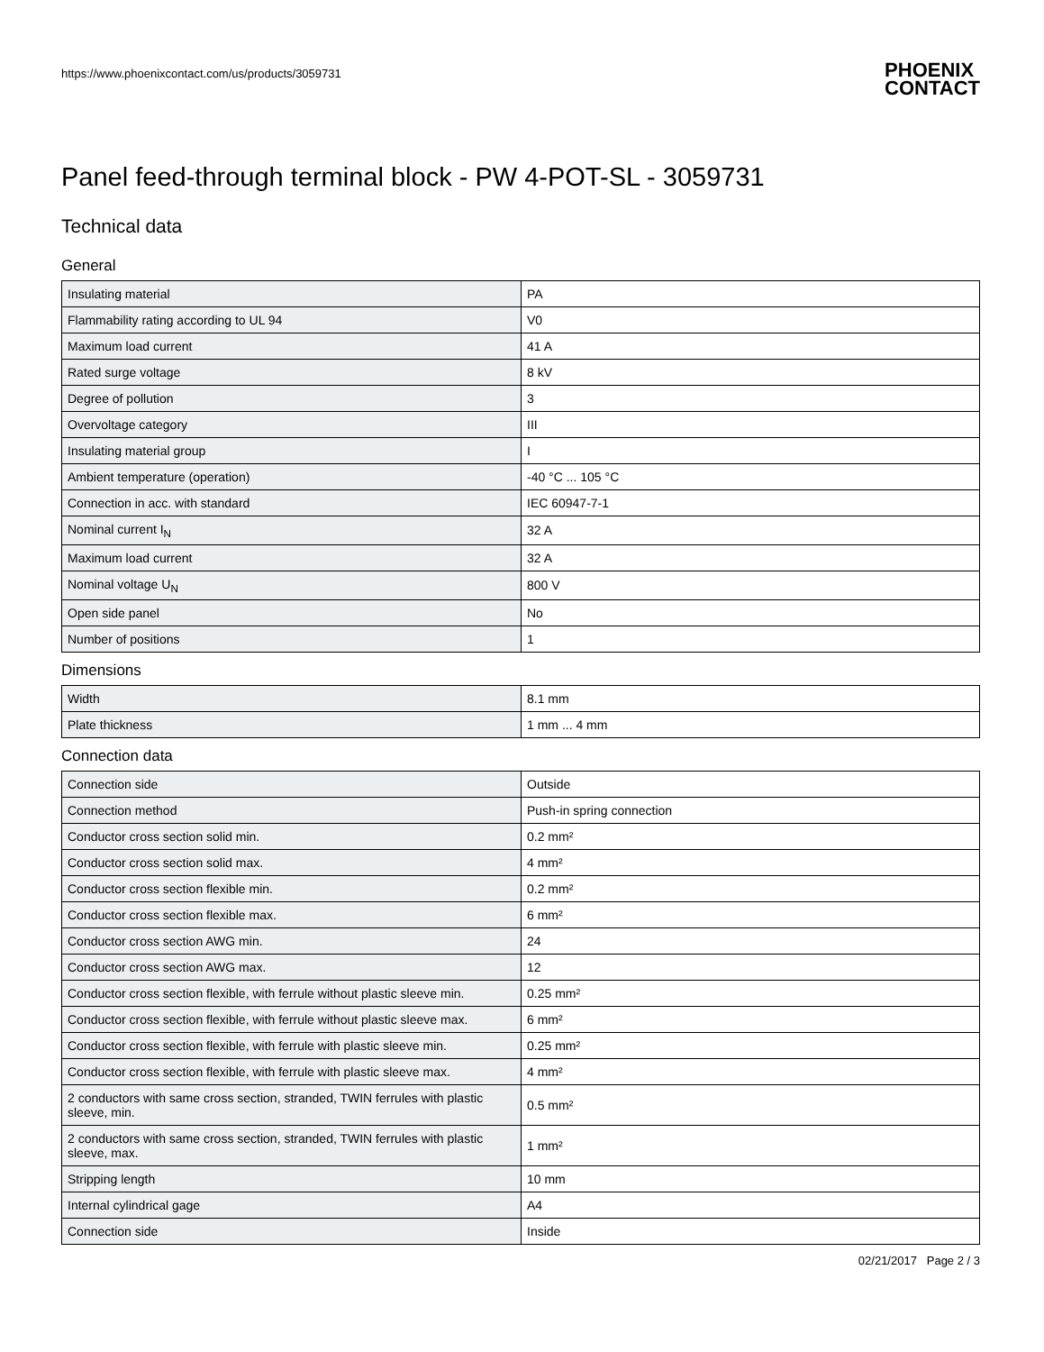https://www.phoenixcontact.com/us/products/3059731 PHOENIX
CONTACT
Panel feed-through terminal block - PW 4-POT-SL - 3059731
Technical data
General
| Insulating material | PA |
| Flammability rating according to UL 94 | V0 |
| Maximum load current | 41 A |
| Rated surge voltage | 8 kV |
| Degree of pollution | 3 |
| Overvoltage category | III |
| Insulating material group | I |
| Ambient temperature (operation) | -40 °C ... 105 °C |
| Connection in acc. with standard | IEC 60947-7-1 |
| Nominal current I<sub>N</sub> | 32 A |
| Maximum load current | 32 A |
| Nominal voltage U<sub>N</sub> | 800 V |
| Open side panel | No |
| Number of positions | 1 |
Dimensions
| Width | 8.1 mm |
| Plate thickness | 1 mm ... 4 mm |
Connection data
| Connection side | Outside |
| Connection method | Push-in spring connection |
| Conductor cross section solid min. | 0.2 mm² |
| Conductor cross section solid max. | 4 mm² |
| Conductor cross section flexible min. | 0.2 mm² |
| Conductor cross section flexible max. | 6 mm² |
| Conductor cross section AWG min. | 24 |
| Conductor cross section AWG max. | 12 |
| Conductor cross section flexible, with ferrule without plastic sleeve min. | 0.25 mm² |
| Conductor cross section flexible, with ferrule without plastic sleeve max. | 6 mm² |
| Conductor cross section flexible, with ferrule with plastic sleeve min. | 0.25 mm² |
| Conductor cross section flexible, with ferrule with plastic sleeve max. | 4 mm² |
| 2 conductors with same cross section, stranded, TWIN ferrules with plastic sleeve, min. | 0.5 mm² |
| 2 conductors with same cross section, stranded, TWIN ferrules with plastic sleeve, max. | 1 mm² |
| Stripping length | 10 mm |
| Internal cylindrical gage | A4 |
| Connection side | Inside |
02/21/2017 Page 2 / 3